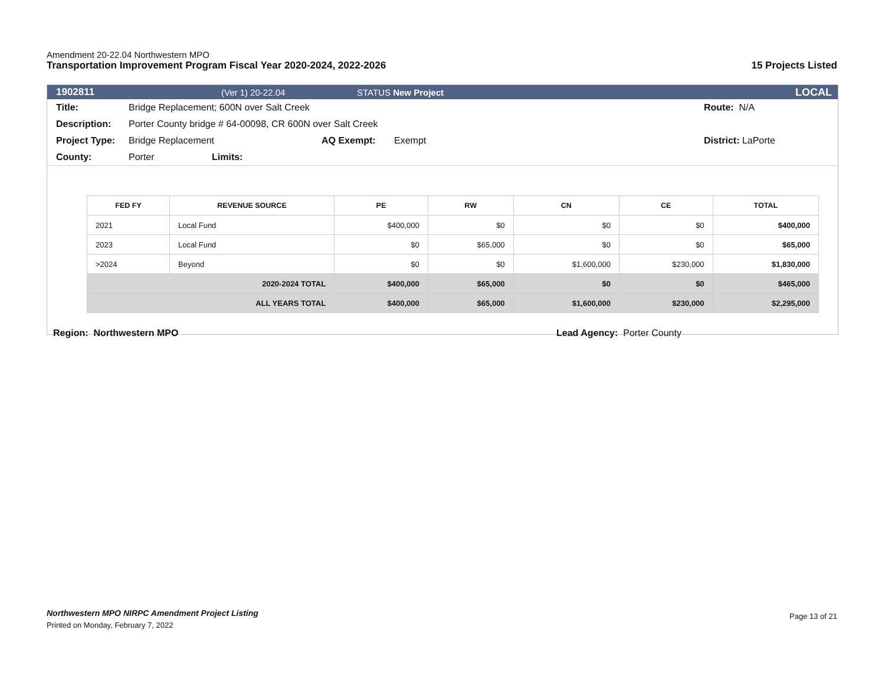Amendment 20-22.04 Northwestern MPO
Transportation Improvement Program Fiscal Year 2020-2024, 2022-2026 15 Projects Listed
1902811 (Ver 1) 20-22.04 STATUS New Project LOCAL
Title: Bridge Replacement; 600N over Salt Creek Route: N/A
Description: Porter County bridge # 64-00098, CR 600N over Salt Creek
Project Type: Bridge Replacement AQ Exempt: Exempt District: LaPorte
County: Porter Limits:
| FED FY | REVENUE SOURCE | PE | RW | CN | CE | TOTAL |
| --- | --- | --- | --- | --- | --- | --- |
| 2021 | Local Fund | $400,000 | $0 | $0 | $0 | $400,000 |
| 2023 | Local Fund | $0 | $65,000 | $0 | $0 | $65,000 |
| >2024 | Beyond | $0 | $0 | $1,600,000 | $230,000 | $1,830,000 |
| 2020-2024 TOTAL | | $400,000 | $65,000 | $0 | $0 | $465,000 |
| ALL YEARS TOTAL | | $400,000 | $65,000 | $1,600,000 | $230,000 | $2,295,000 |
Region: Northwestern MPO Lead Agency: Porter County
Northwestern MPO NIRPC Amendment Project Listing Page 13 of 21
Printed on Monday, February 7, 2022